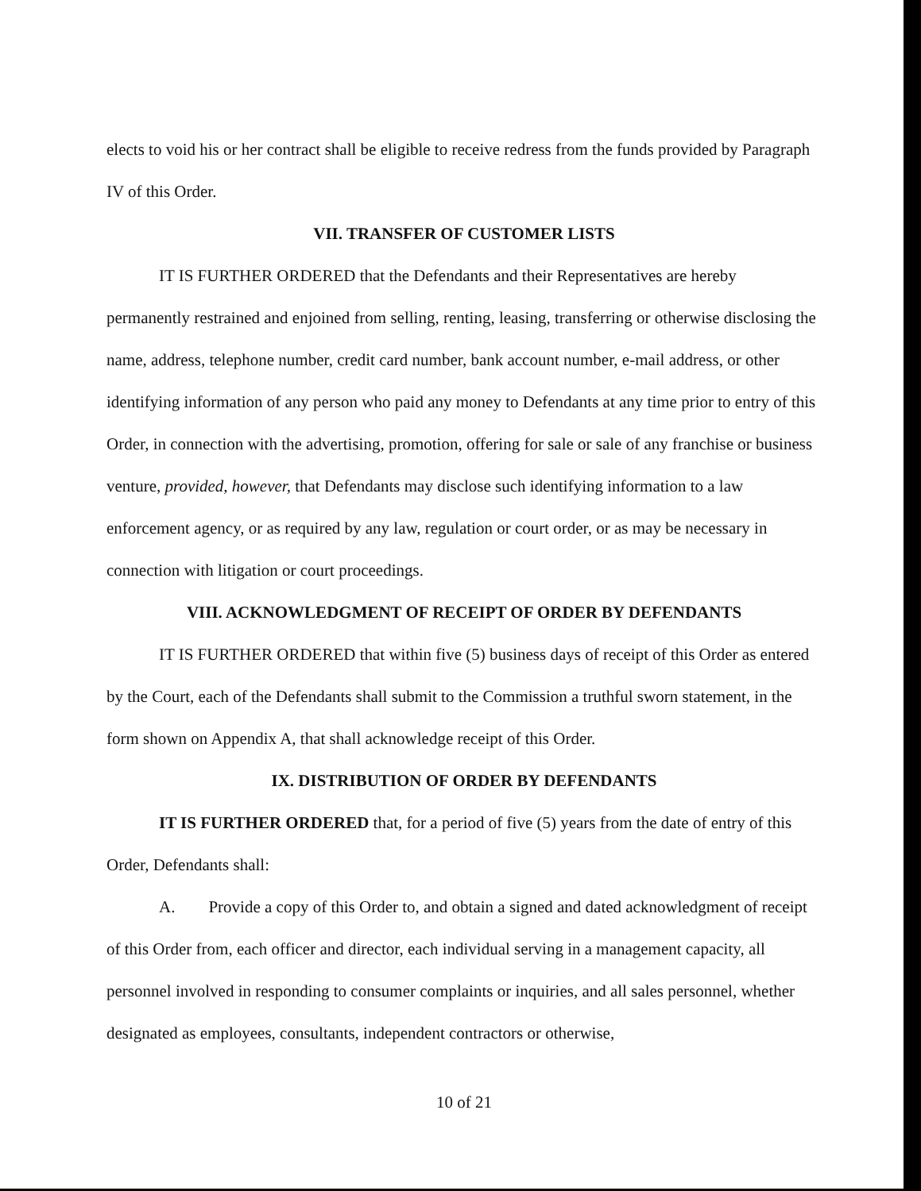elects to void his or her contract shall be eligible to receive redress from the funds provided by Paragraph IV of this Order.
VII. TRANSFER OF CUSTOMER LISTS
IT IS FURTHER ORDERED that the Defendants and their Representatives are hereby permanently restrained and enjoined from selling, renting, leasing, transferring or otherwise disclosing the name, address, telephone number, credit card number, bank account number, e-mail address, or other identifying information of any person who paid any money to Defendants at any time prior to entry of this Order, in connection with the advertising, promotion, offering for sale or sale of any franchise or business venture, provided, however, that Defendants may disclose such identifying information to a law enforcement agency, or as required by any law, regulation or court order, or as may be necessary in connection with litigation or court proceedings.
VIII. ACKNOWLEDGMENT OF RECEIPT OF ORDER BY DEFENDANTS
IT IS FURTHER ORDERED that within five (5) business days of receipt of this Order as entered by the Court, each of the Defendants shall submit to the Commission a truthful sworn statement, in the form shown on Appendix A, that shall acknowledge receipt of this Order.
IX. DISTRIBUTION OF ORDER BY DEFENDANTS
IT IS FURTHER ORDERED that, for a period of five (5) years from the date of entry of this Order, Defendants shall:
A. Provide a copy of this Order to, and obtain a signed and dated acknowledgment of receipt of this Order from, each officer and director, each individual serving in a management capacity, all personnel involved in responding to consumer complaints or inquiries, and all sales personnel, whether designated as employees, consultants, independent contractors or otherwise,
10 of 21